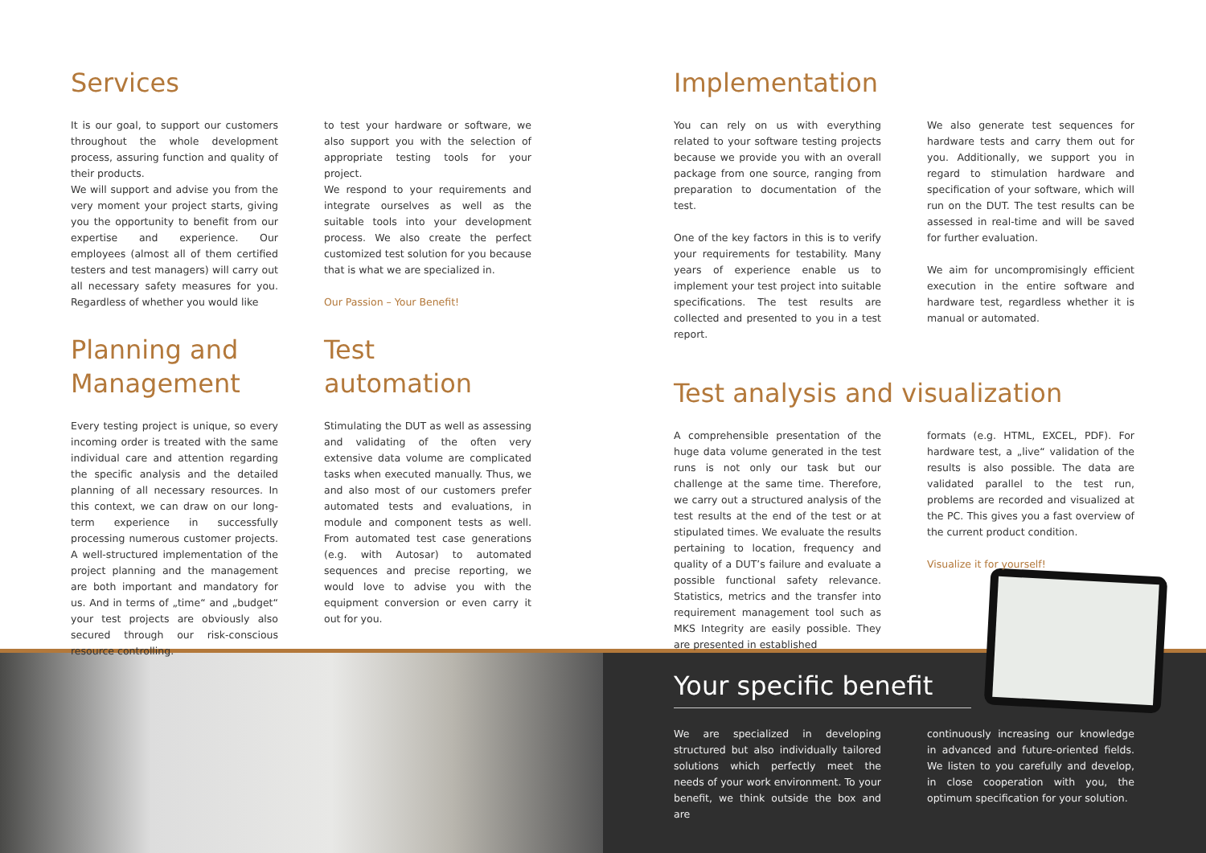Services
It is our goal, to support our customers throughout the whole development process, assuring function and quality of their products.
We will support and advise you from the very moment your project starts, giving you the opportunity to benefit from our expertise and experience. Our employees (almost all of them certified testers and test managers) will carry out all necessary safety measures for you. Regardless of whether you would like
to test your hardware or software, we also support you with the selection of appropriate testing tools for your project.
We respond to your requirements and integrate ourselves as well as the suitable tools into your development process. We also create the perfect customized test solution for you because that is what we are specialized in.
Our Passion – Your Benefit!
Planning and Management
Every testing project is unique, so every incoming order is treated with the same individual care and attention regarding the specific analysis and the detailed planning of all necessary resources. In this context, we can draw on our long-term experience in successfully processing numerous customer projects. A well-structured implementation of the project planning and the management are both important and mandatory for us. And in terms of „time“ and „budget“ your test projects are obviously also secured through our risk-conscious resource controlling.
Test
automation
Stimulating the DUT as well as assessing and validating of the often very extensive data volume are complicated tasks when executed manually. Thus, we and also most of our customers prefer automated tests and evaluations, in module and component tests as well. From automated test case generations (e.g. with Autosar) to automated sequences and precise reporting, we would love to advise you with the equipment conversion or even carry it out for you.
Implementation
You can rely on us with everything related to your software testing projects because we provide you with an overall package from one source, ranging from preparation to documentation of the test.
One of the key factors in this is to verify your requirements for testability. Many years of experience enable us to implement your test project into suitable specifications. The test results are collected and presented to you in a test report.
We also generate test sequences for hardware tests and carry them out for you. Additionally, we support you in regard to stimulation hardware and specification of your software, which will run on the DUT. The test results can be assessed in real-time and will be saved for further evaluation.
We aim for uncompromisingly efficient execution in the entire software and hardware test, regardless whether it is manual or automated.
Test analysis and visualization
A comprehensible presentation of the huge data volume generated in the test runs is not only our task but our challenge at the same time. Therefore, we carry out a structured analysis of the test results at the end of the test or at stipulated times. We evaluate the results pertaining to location, frequency and quality of a DUT’s failure and evaluate a possible functional safety relevance. Statistics, metrics and the transfer into requirement management tool such as MKS Integrity are easily possible. They are presented in established
formats (e.g. HTML, EXCEL, PDF). For hardware test, a „live“ validation of the results is also possible. The data are validated parallel to the test run, problems are recorded and visualized at the PC. This gives you a fast overview of the current product condition.
Visualize it for yourself!
Your specific benefit
We are specialized in developing structured but also individually tailored solutions which perfectly meet the needs of your work environment. To your benefit, we think outside the box and are
continuously increasing our knowledge in advanced and future-oriented fields. We listen to you carefully and develop, in close cooperation with you, the optimum specification for your solution.